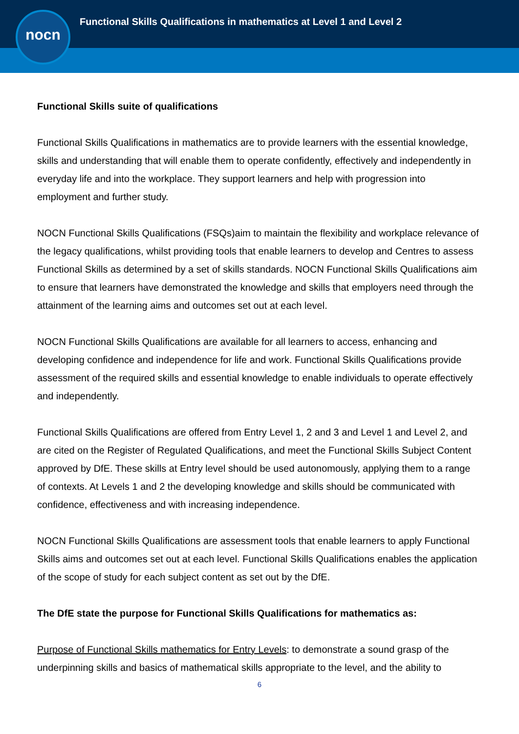Functional Skills Qualifications in mathematics at Level 1 and Level 2
nocn
Functional Skills suite of qualifications
Functional Skills Qualifications in mathematics are to provide learners with the essential knowledge, skills and understanding that will enable them to operate confidently, effectively and independently in everyday life and into the workplace. They support learners and help with progression into employment and further study.
NOCN Functional Skills Qualifications (FSQs)aim to maintain the flexibility and workplace relevance of the legacy qualifications, whilst providing tools that enable learners to develop and Centres to assess Functional Skills as determined by a set of skills standards. NOCN Functional Skills Qualifications aim to ensure that learners have demonstrated the knowledge and skills that employers need through the attainment of the learning aims and outcomes set out at each level.
NOCN Functional Skills Qualifications are available for all learners to access, enhancing and developing confidence and independence for life and work. Functional Skills Qualifications provide assessment of the required skills and essential knowledge to enable individuals to operate effectively and independently.
Functional Skills Qualifications are offered from Entry Level 1, 2 and 3 and Level 1 and Level 2, and are cited on the Register of Regulated Qualifications, and meet the Functional Skills Subject Content approved by DfE. These skills at Entry level should be used autonomously, applying them to a range of contexts. At Levels 1 and 2 the developing knowledge and skills should be communicated with confidence, effectiveness and with increasing independence.
NOCN Functional Skills Qualifications are assessment tools that enable learners to apply Functional Skills aims and outcomes set out at each level. Functional Skills Qualifications enables the application of the scope of study for each subject content as set out by the DfE.
The DfE state the purpose for Functional Skills Qualifications for mathematics as:
Purpose of Functional Skills mathematics for Entry Levels: to demonstrate a sound grasp of the underpinning skills and basics of mathematical skills appropriate to the level, and the ability to
6